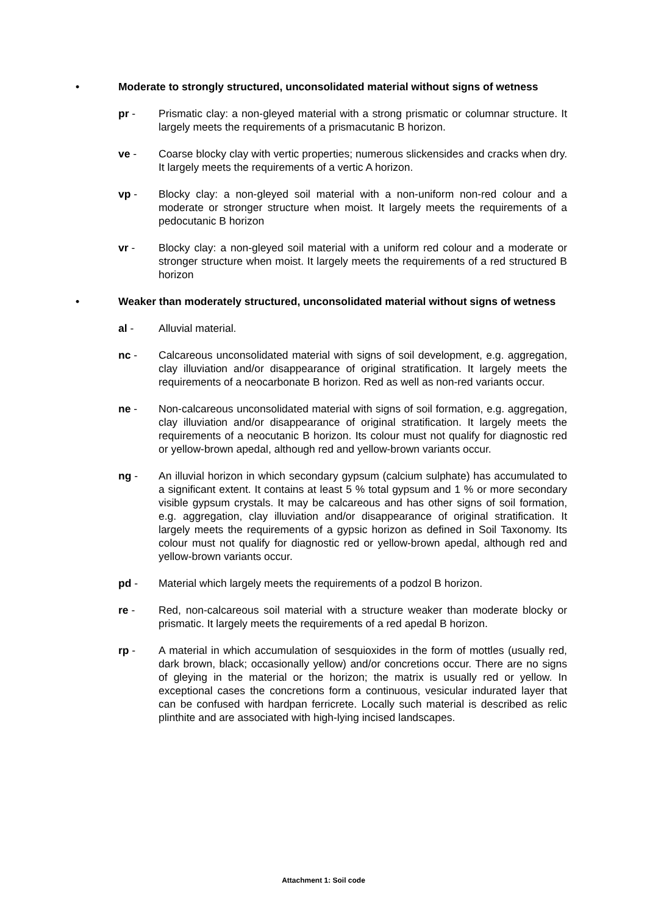• Moderate to strongly structured, unconsolidated material without signs of wetness
pr - Prismatic clay: a non-gleyed material with a strong prismatic or columnar structure. It largely meets the requirements of a prismacutanic B horizon.
ve - Coarse blocky clay with vertic properties; numerous slickensides and cracks when dry. It largely meets the requirements of a vertic A horizon.
vp - Blocky clay: a non-gleyed soil material with a non-uniform non-red colour and a moderate or stronger structure when moist. It largely meets the requirements of a pedocutanic B horizon
vr - Blocky clay: a non-gleyed soil material with a uniform red colour and a moderate or stronger structure when moist. It largely meets the requirements of a red structured B horizon
• Weaker than moderately structured, unconsolidated material without signs of wetness
al - Alluvial material.
nc - Calcareous unconsolidated material with signs of soil development, e.g. aggregation, clay illuviation and/or disappearance of original stratification. It largely meets the requirements of a neocarbonate B horizon. Red as well as non-red variants occur.
ne - Non-calcareous unconsolidated material with signs of soil formation, e.g. aggregation, clay illuviation and/or disappearance of original stratification. It largely meets the requirements of a neocutanic B horizon. Its colour must not qualify for diagnostic red or yellow-brown apedal, although red and yellow-brown variants occur.
ng - An illuvial horizon in which secondary gypsum (calcium sulphate) has accumulated to a significant extent. It contains at least 5 % total gypsum and 1 % or more secondary visible gypsum crystals. It may be calcareous and has other signs of soil formation, e.g. aggregation, clay illuviation and/or disappearance of original stratification. It largely meets the requirements of a gypsic horizon as defined in Soil Taxonomy. Its colour must not qualify for diagnostic red or yellow-brown apedal, although red and yellow-brown variants occur.
pd - Material which largely meets the requirements of a podzol B horizon.
re - Red, non-calcareous soil material with a structure weaker than moderate blocky or prismatic. It largely meets the requirements of a red apedal B horizon.
rp - A material in which accumulation of sesquioxides in the form of mottles (usually red, dark brown, black; occasionally yellow) and/or concretions occur. There are no signs of gleying in the material or the horizon; the matrix is usually red or yellow. In exceptional cases the concretions form a continuous, vesicular indurated layer that can be confused with hardpan ferricrete. Locally such material is described as relic plinthite and are associated with high-lying incised landscapes.
Attachment 1: Soil code